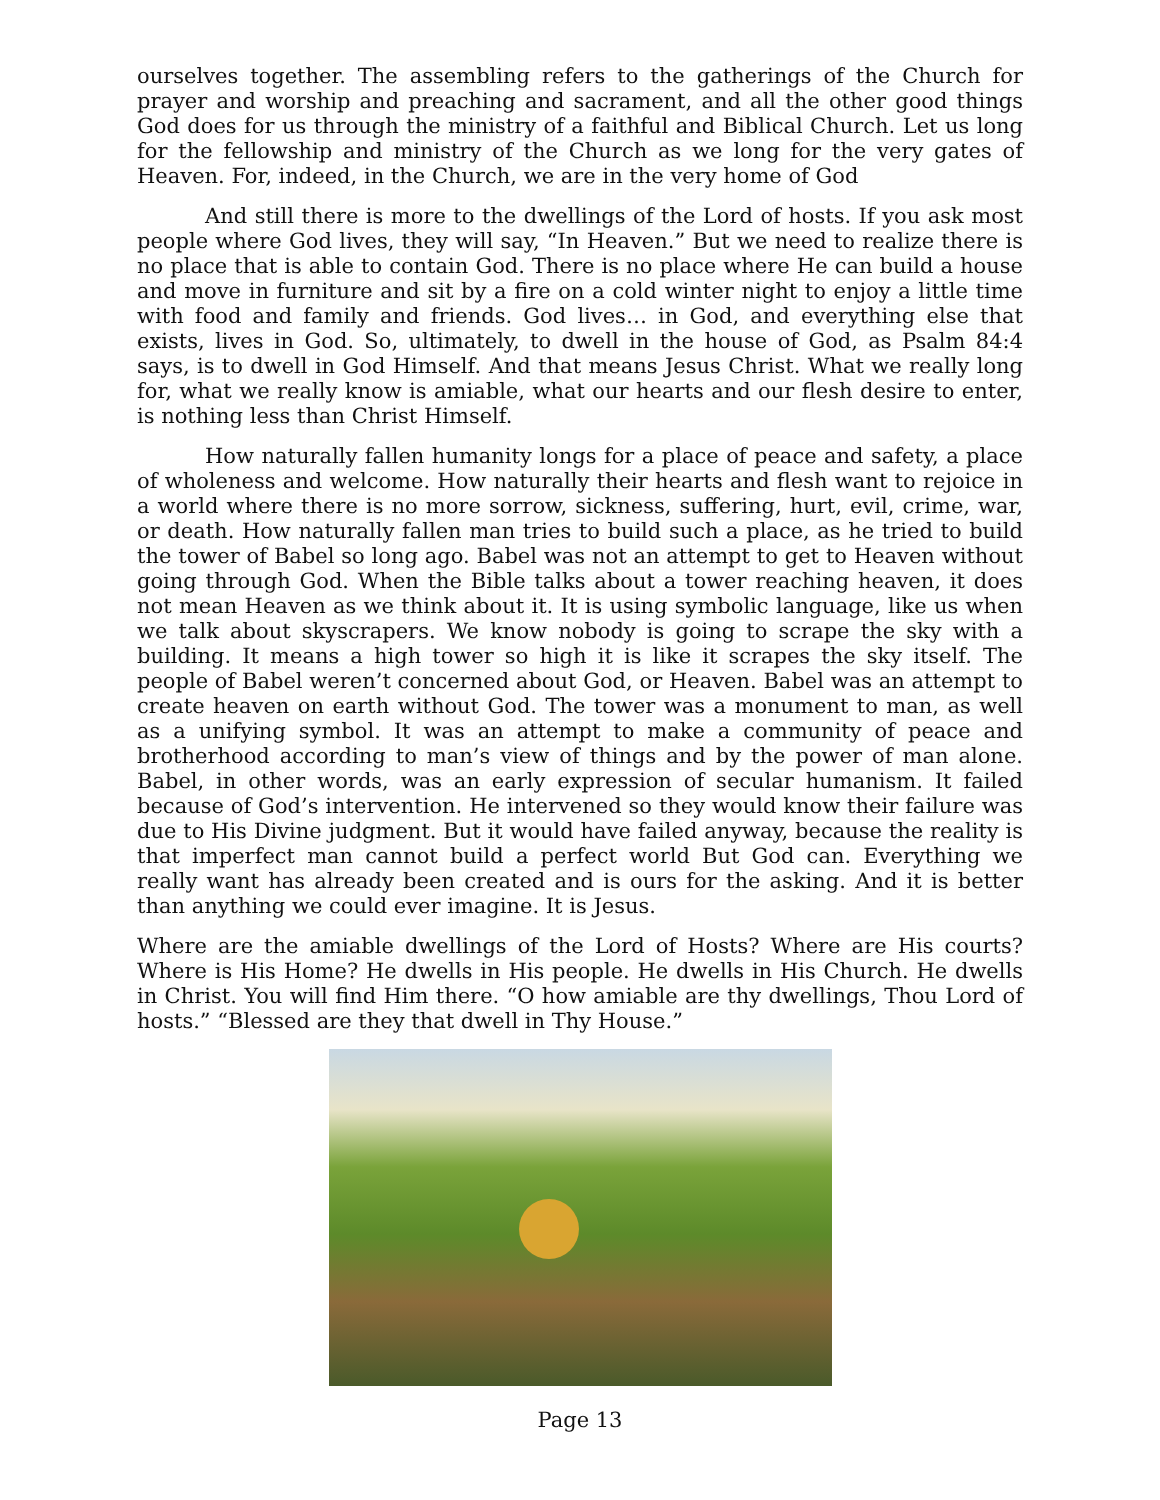ourselves together. The assembling refers to the gatherings of the Church for prayer and worship and preaching and sacrament, and all the other good things God does for us through the ministry of a faithful and Biblical Church. Let us long for the fellowship and ministry of the Church as we long for the very gates of Heaven. For, indeed, in the Church, we are in the very home of God
And still there is more to the dwellings of the Lord of hosts. If you ask most people where God lives, they will say, “In Heaven.” But we need to realize there is no place that is able to contain God. There is no place where He can build a house and move in furniture and sit by a fire on a cold winter night to enjoy a little time with food and family and friends. God lives… in God, and everything else that exists, lives in God. So, ultimately, to dwell in the house of God, as Psalm 84:4 says, is to dwell in God Himself. And that means Jesus Christ. What we really long for, what we really know is amiable, what our hearts and our flesh desire to enter, is nothing less than Christ Himself.
How naturally fallen humanity longs for a place of peace and safety, a place of wholeness and welcome. How naturally their hearts and flesh want to rejoice in a world where there is no more sorrow, sickness, suffering, hurt, evil, crime, war, or death. How naturally fallen man tries to build such a place, as he tried to build the tower of Babel so long ago. Babel was not an attempt to get to Heaven without going through God. When the Bible talks about a tower reaching heaven, it does not mean Heaven as we think about it. It is using symbolic language, like us when we talk about skyscrapers. We know nobody is going to scrape the sky with a building. It means a high tower so high it is like it scrapes the sky itself. The people of Babel weren’t concerned about God, or Heaven. Babel was an attempt to create heaven on earth without God. The tower was a monument to man, as well as a unifying symbol. It was an attempt to make a community of peace and brotherhood according to man’s view of things and by the power of man alone. Babel, in other words, was an early expression of secular humanism. It failed because of God’s intervention. He intervened so they would know their failure was due to His Divine judgment. But it would have failed anyway, because the reality is that imperfect man cannot build a perfect world But God can. Everything we really want has already been created and is ours for the asking. And it is better than anything we could ever imagine. It is Jesus.
Where are the amiable dwellings of the Lord of Hosts? Where are His courts? Where is His Home? He dwells in His people. He dwells in His Church. He dwells in Christ. You will find Him there. “O how amiable are thy dwellings, Thou Lord of hosts.” “Blessed are they that dwell in Thy House.”
Page 13